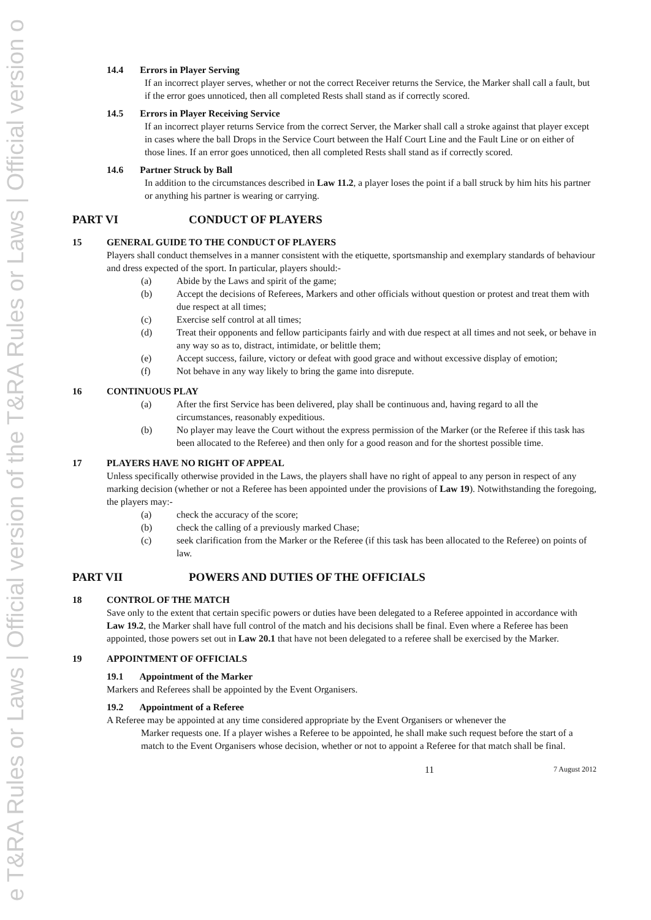e T&RA Rules or Laws | Official version of the T&RA Rules or Laws | Official version o
14.4 Errors in Player Serving
If an incorrect player serves, whether or not the correct Receiver returns the Service, the Marker shall call a fault, but if the error goes unnoticed, then all completed Rests shall stand as if correctly scored.
14.5 Errors in Player Receiving Service
If an incorrect player returns Service from the correct Server, the Marker shall call a stroke against that player except in cases where the ball Drops in the Service Court between the Half Court Line and the Fault Line or on either of those lines. If an error goes unnoticed, then all completed Rests shall stand as if correctly scored.
14.6 Partner Struck by Ball
In addition to the circumstances described in Law 11.2, a player loses the point if a ball struck by him hits his partner or anything his partner is wearing or carrying.
PART VI CONDUCT OF PLAYERS
15 GENERAL GUIDE TO THE CONDUCT OF PLAYERS
Players shall conduct themselves in a manner consistent with the etiquette, sportsmanship and exemplary standards of behaviour and dress expected of the sport. In particular, players should:-
(a) Abide by the Laws and spirit of the game;
(b) Accept the decisions of Referees, Markers and other officials without question or protest and treat them with due respect at all times;
(c) Exercise self control at all times;
(d) Treat their opponents and fellow participants fairly and with due respect at all times and not seek, or behave in any way so as to, distract, intimidate, or belittle them;
(e) Accept success, failure, victory or defeat with good grace and without excessive display of emotion;
(f) Not behave in any way likely to bring the game into disrepute.
16 CONTINUOUS PLAY
(a) After the first Service has been delivered, play shall be continuous and, having regard to all the circumstances, reasonably expeditious.
(b) No player may leave the Court without the express permission of the Marker (or the Referee if this task has been allocated to the Referee) and then only for a good reason and for the shortest possible time.
17 PLAYERS HAVE NO RIGHT OF APPEAL
Unless specifically otherwise provided in the Laws, the players shall have no right of appeal to any person in respect of any marking decision (whether or not a Referee has been appointed under the provisions of Law 19). Notwithstanding the foregoing, the players may:-
(a) check the accuracy of the score;
(b) check the calling of a previously marked Chase;
(c) seek clarification from the Marker or the Referee (if this task has been allocated to the Referee) on points of law.
PART VII POWERS AND DUTIES OF THE OFFICIALS
18 CONTROL OF THE MATCH
Save only to the extent that certain specific powers or duties have been delegated to a Referee appointed in accordance with Law 19.2, the Marker shall have full control of the match and his decisions shall be final. Even where a Referee has been appointed, those powers set out in Law 20.1 that have not been delegated to a referee shall be exercised by the Marker.
19 APPOINTMENT OF OFFICIALS
19.1 Appointment of the Marker
Markers and Referees shall be appointed by the Event Organisers.
19.2 Appointment of a Referee
A Referee may be appointed at any time considered appropriate by the Event Organisers or whenever the
Marker requests one. If a player wishes a Referee to be appointed, he shall make such request before the start of a match to the Event Organisers whose decision, whether or not to appoint a Referee for that match shall be final.
11 7 August 2012